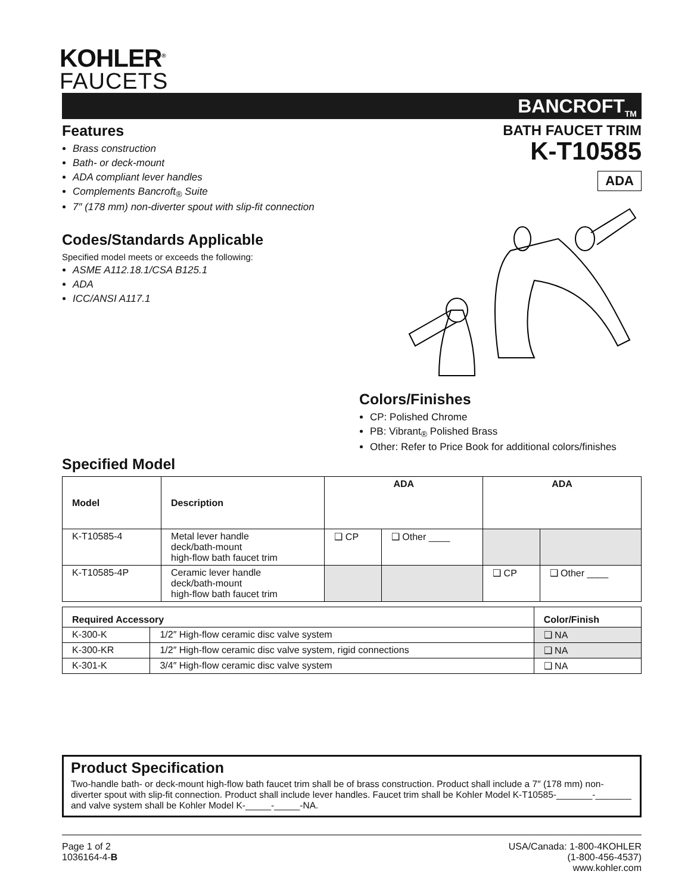KOHLER<sup>®</sup>
FAUCETS
BANCROFT<sub>TM</sub>
Features
Brass construction
Bath- or deck-mount
ADA compliant lever handles
Complements Bancroft<sub>®</sub> Suite
7″ (178 mm) non-diverter spout with slip-fit connection
Codes/Standards Applicable
Specified model meets or exceeds the following:
ASME A112.18.1/CSA B125.1
ADA
ICC/ANSI A117.1
BATH FAUCET TRIM
K-T10585
ADA
Colors/Finishes
CP: Polished Chrome
PB: Vibrant<sub>®</sub> Polished Brass
Other: Refer to Price Book for additional colors/finishes
Specified Model
| Model | Description | ADA | | ADA | |
| --- | --- | --- | --- | --- | --- |
| K-T10585-4 | Metal lever handle deck/bath-mount high-flow bath faucet trim | ❑ CP | ❑ Other ____ | | |
| K-T10585-4P | Ceramic lever handle deck/bath-mount high-flow bath faucet trim | | | ❑ CP | ❑ Other ____ |
| Required Accessory | | Color/Finish |
| --- | --- | --- |
| K-300-K | 1/2″ High-flow ceramic disc valve system | ❑ NA |
| K-300-KR | 1/2″ High-flow ceramic disc valve system, rigid connections | ❑ NA |
| K-301-K | 3/4″ High-flow ceramic disc valve system | ❑ NA |
Product Specification
Two-handle bath- or deck-mount high-flow bath faucet trim shall be of brass construction. Product shall include a 7″ (178 mm) non-diverter spout with slip-fit connection. Product shall include lever handles. Faucet trim shall be Kohler Model K-T10585-_______-_______ and valve system shall be Kohler Model K-_____-_____-NA.
Page 1 of 2
1036164-4-B
USA/Canada: 1-800-4KOHLER
(1-800-456-4537)
www.kohler.com